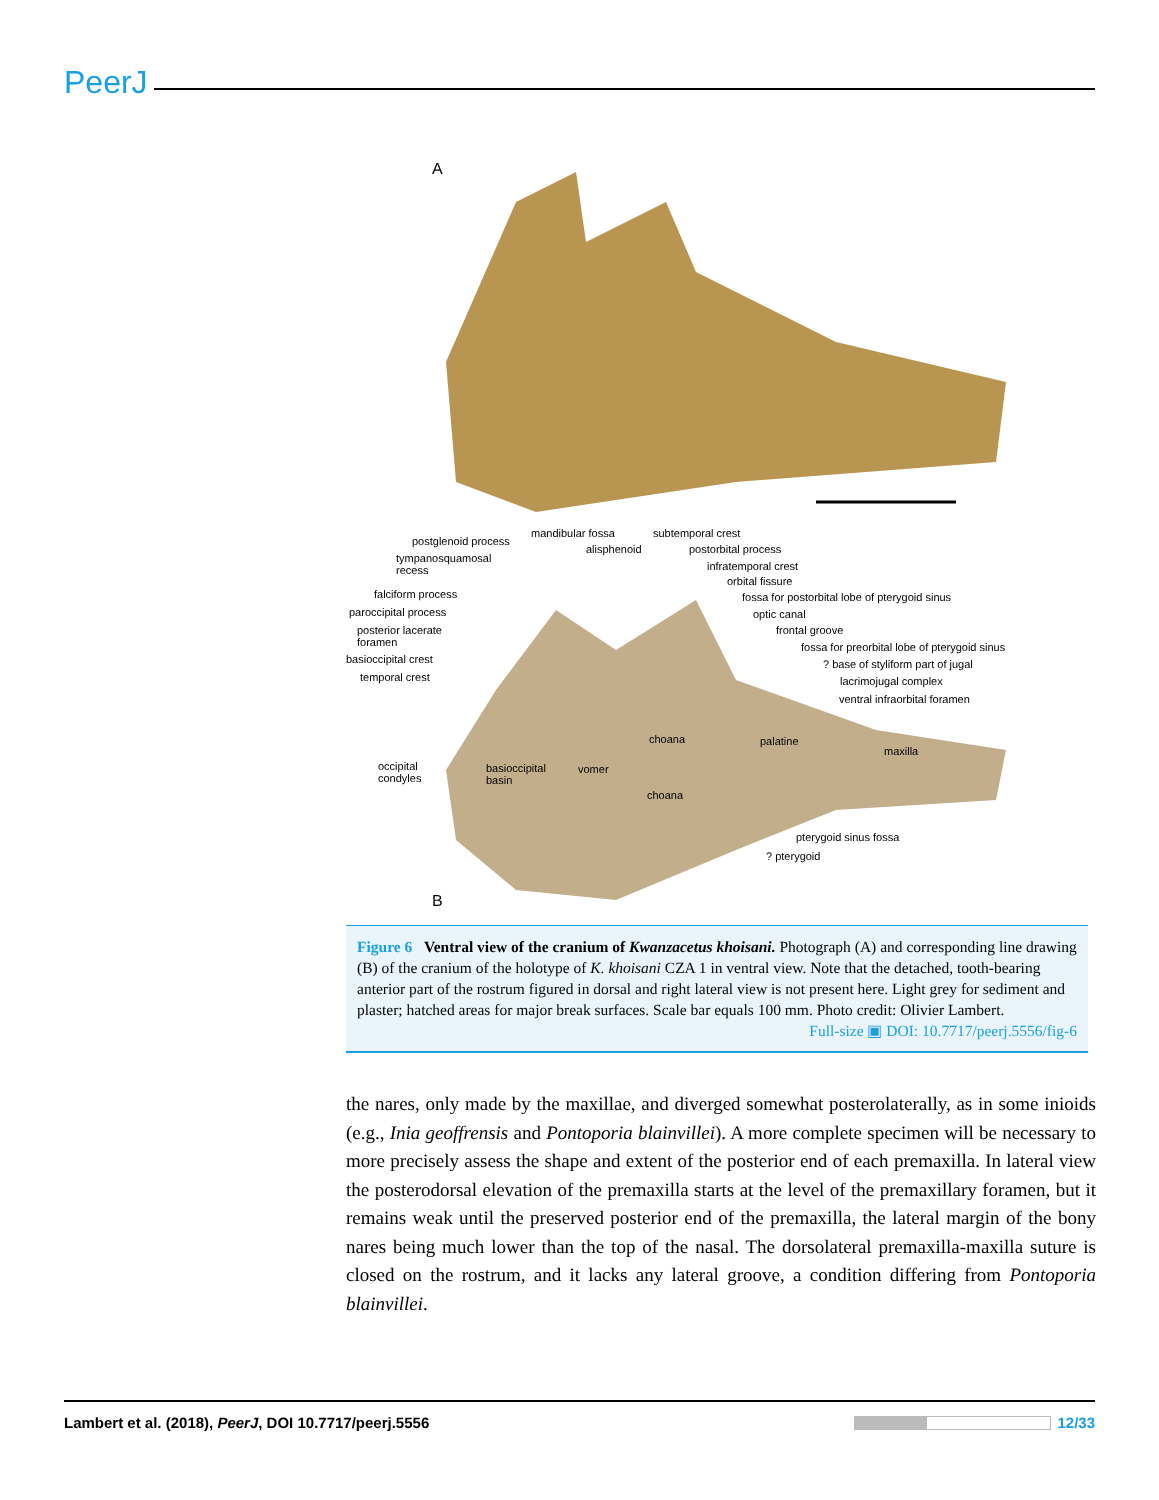PeerJ
A
postglenoid process
mandibular fossa
alisphenoid
subtemporal crest
postorbital process
tympanosquamosal
recess
infratemporal crest
orbital fissure
falciform process
fossa for postorbital lobe of pterygoid sinus
paroccipital process optic canal
posterior lacerate
foramen
frontal groove
fossa for preorbital lobe of pterygoid sinus
basioccipital crest
? base of styliform part of jugal
temporal crest lacrimojugal complex
ventral infraorbital foramen
choana palatine
maxilla
occipital
condyles
basioccipital
basin
vomer
choana
pterygoid sinus fossa
? pterygoid
B
Figure 6 Ventral view of the cranium of Kwanzacetus khoisani. Photograph (A) and corresponding line drawing (B) of the cranium of the holotype of K. khoisani CZA 1 in ventral view. Note that the detached, tooth-bearing anterior part of the rostrum figured in dorsal and right lateral view is not present here. Light grey for sediment and plaster; hatched areas for major break surfaces. Scale bar equals 100 mm. Photo credit: Olivier Lambert.
Full-size ▣ DOI: 10.7717/peerj.5556/fig-6
the nares, only made by the maxillae, and diverged somewhat posterolaterally, as in some inioids (e.g., Inia geoffrensis and Pontoporia blainvillei). A more complete specimen will be necessary to more precisely assess the shape and extent of the posterior end of each premaxilla. In lateral view the posterodorsal elevation of the premaxilla starts at the level of the premaxillary foramen, but it remains weak until the preserved posterior end of the premaxilla, the lateral margin of the bony nares being much lower than the top of the nasal. The dorsolateral premaxilla-maxilla suture is closed on the rostrum, and it lacks any lateral groove, a condition differing from Pontoporia blainvillei.
Lambert et al. (2018), PeerJ, DOI 10.7717/peerj.5556 12/33